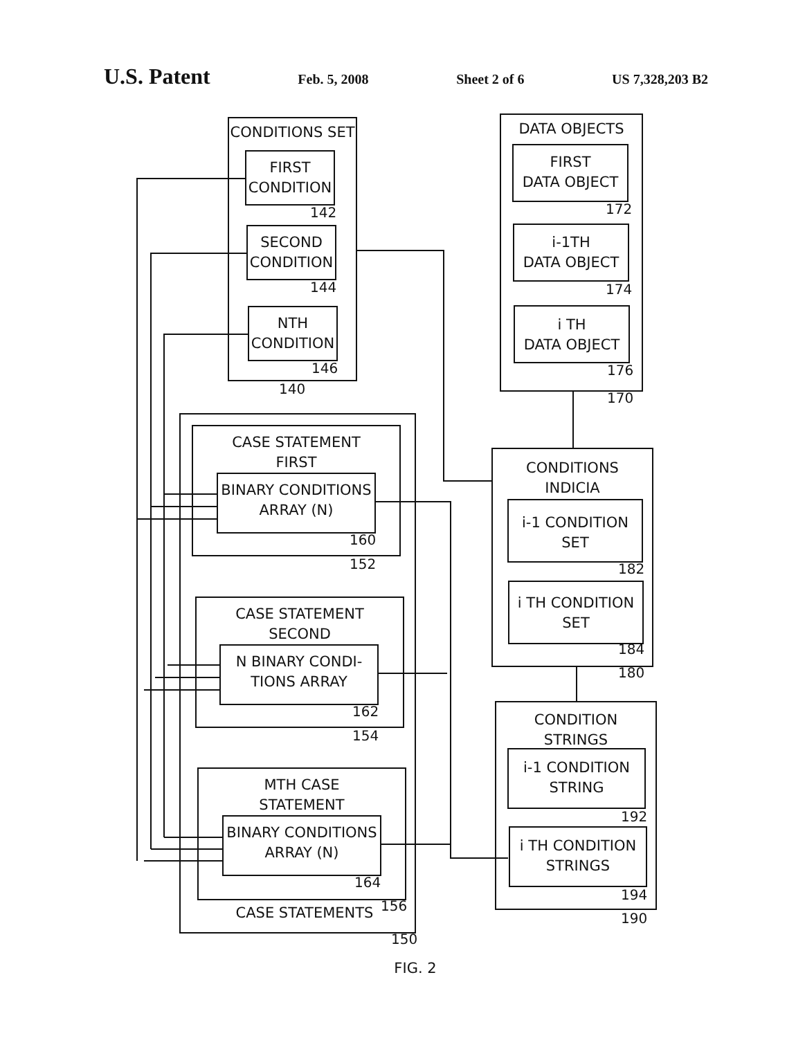U.S. Patent Feb. 5, 2008 Sheet 2 of 6 US 7,328,203 B2
CONDITIONS SET
FIRST
CONDITION
SECOND
CONDITION
NTH
CONDITION
142
144
146
140
DATA OBJECTS
FIRST
DATA OBJECT
i-1TH
DATA OBJECT
i TH
DATA OBJECT
172
174
176
170
CASE STATEMENT
FIRST
BINARY CONDITIONS
ARRAY (N)
160
152
CASE STATEMENT
SECOND
N BINARY CONDI-
TIONS ARRAY
162
154
MTH CASE
STATEMENT
BINARY CONDITIONS
ARRAY (N)
164
156
CASE STATEMENTS
150
CONDITIONS
INDICIA
i-1 CONDITION
SET
i TH CONDITION
SET
182
184
180
CONDITION
STRINGS
i-1 CONDITION
STRING
i TH CONDITION
STRINGS
192
194
190
FIG. 2